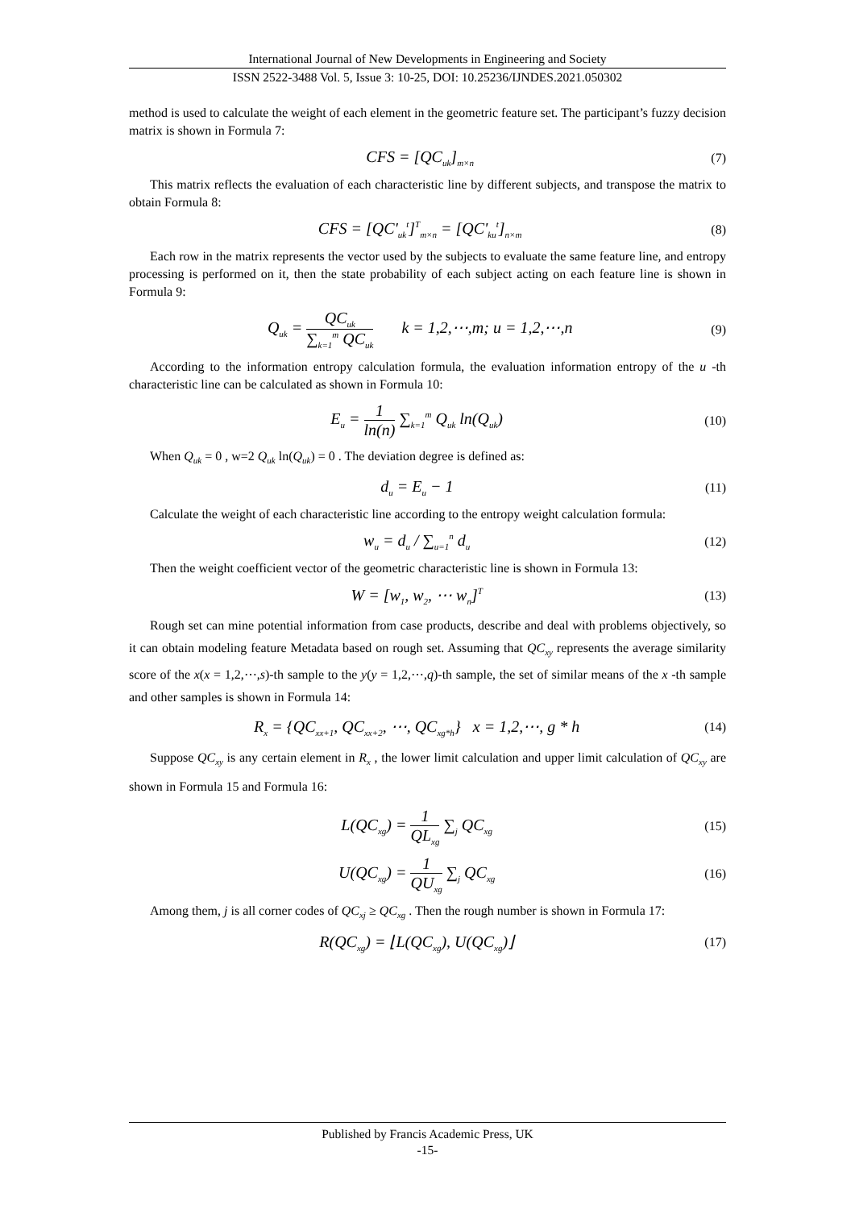International Journal of New Developments in Engineering and Society
ISSN 2522-3488 Vol. 5, Issue 3: 10-25, DOI: 10.25236/IJNDES.2021.050302
method is used to calculate the weight of each element in the geometric feature set. The participant’s fuzzy decision matrix is shown in Formula 7:
CFS = [QC<sub>uk</sub>]<sub>m×n</sub> (7)
This matrix reflects the evaluation of each characteristic line by different subjects, and transpose the matrix to obtain Formula 8:
CFS = [QC'<sub>uk</sub><sup>t</sup>]<sup>T</sup><sub>m×n</sub> = [QC'<sub>ku</sub><sup>t</sup>]<sub>n×m</sub> (8)
Each row in the matrix represents the vector used by the subjects to evaluate the same feature line, and entropy processing is performed on it, then the state probability of each subject acting on each feature line is shown in Formula 9:
Q<sub>uk</sub> = QC<sub>uk</sub> ∑<sub>k=1</sub><sup>m</sup> QC<sub>uk</sub> k = 1,2,⋯,m; u = 1,2,⋯,n (9)
According to the information entropy calculation formula, the evaluation information entropy of the u -th characteristic line can be calculated as shown in Formula 10:
E<sub>u</sub> = 1 ln(n) ∑<sub>k=1</sub><sup>m</sup> Q<sub>uk</sub> ln(Q<sub>uk</sub>) (10)
When Q<sub>uk</sub> = 0 , w=2 Q<sub>uk</sub> ln(Q<sub>uk</sub>) = 0 . The deviation degree is defined as:
d<sub>u</sub> = E<sub>u</sub> − 1 (11)
Calculate the weight of each characteristic line according to the entropy weight calculation formula:
w<sub>u</sub> = d<sub>u</sub> / ∑<sub>u=1</sub><sup>n</sup> d<sub>u</sub> (12)
Then the weight coefficient vector of the geometric characteristic line is shown in Formula 13:
W = [w<sub>1</sub>, w<sub>2</sub>, ⋯ w<sub>n</sub>]<sup>T</sup> (13)
Rough set can mine potential information from case products, describe and deal with problems objectively, so it can obtain modeling feature Metadata based on rough set. Assuming that QC<sub>xy</sub> represents the average similarity score of the x(x = 1,2,⋯,s)-th sample to the y(y = 1,2,⋯,q)-th sample, the set of similar means of the x -th sample and other samples is shown in Formula 14:
R<sub>x</sub> = {QC<sub>xx+1</sub>, QC<sub>xx+2</sub>, ⋯, QC<sub>xg*h</sub>} x = 1,2,⋯, g * h (14)
Suppose QC<sub>xy</sub> is any certain element in R<sub>x</sub> , the lower limit calculation and upper limit calculation of QC<sub>xy</sub> are shown in Formula 15 and Formula 16:
L(QC<sub>xg</sub>) = 1 QL<sub>xg</sub> ∑<sub>j</sub> QC<sub>xg</sub> (15)
U(QC<sub>xg</sub>) = 1 QU<sub>xg</sub> ∑<sub>j</sub> QC<sub>xg</sub> (16)
Among them, j is all corner codes of QC<sub>xj</sub> ≥ QC<sub>xg</sub> . Then the rough number is shown in Formula 17:
R(QC<sub>xg</sub>) = ⌊L(QC<sub>xg</sub>), U(QC<sub>xg</sub>)⌋ (17)
Published by Francis Academic Press, UK
-15-